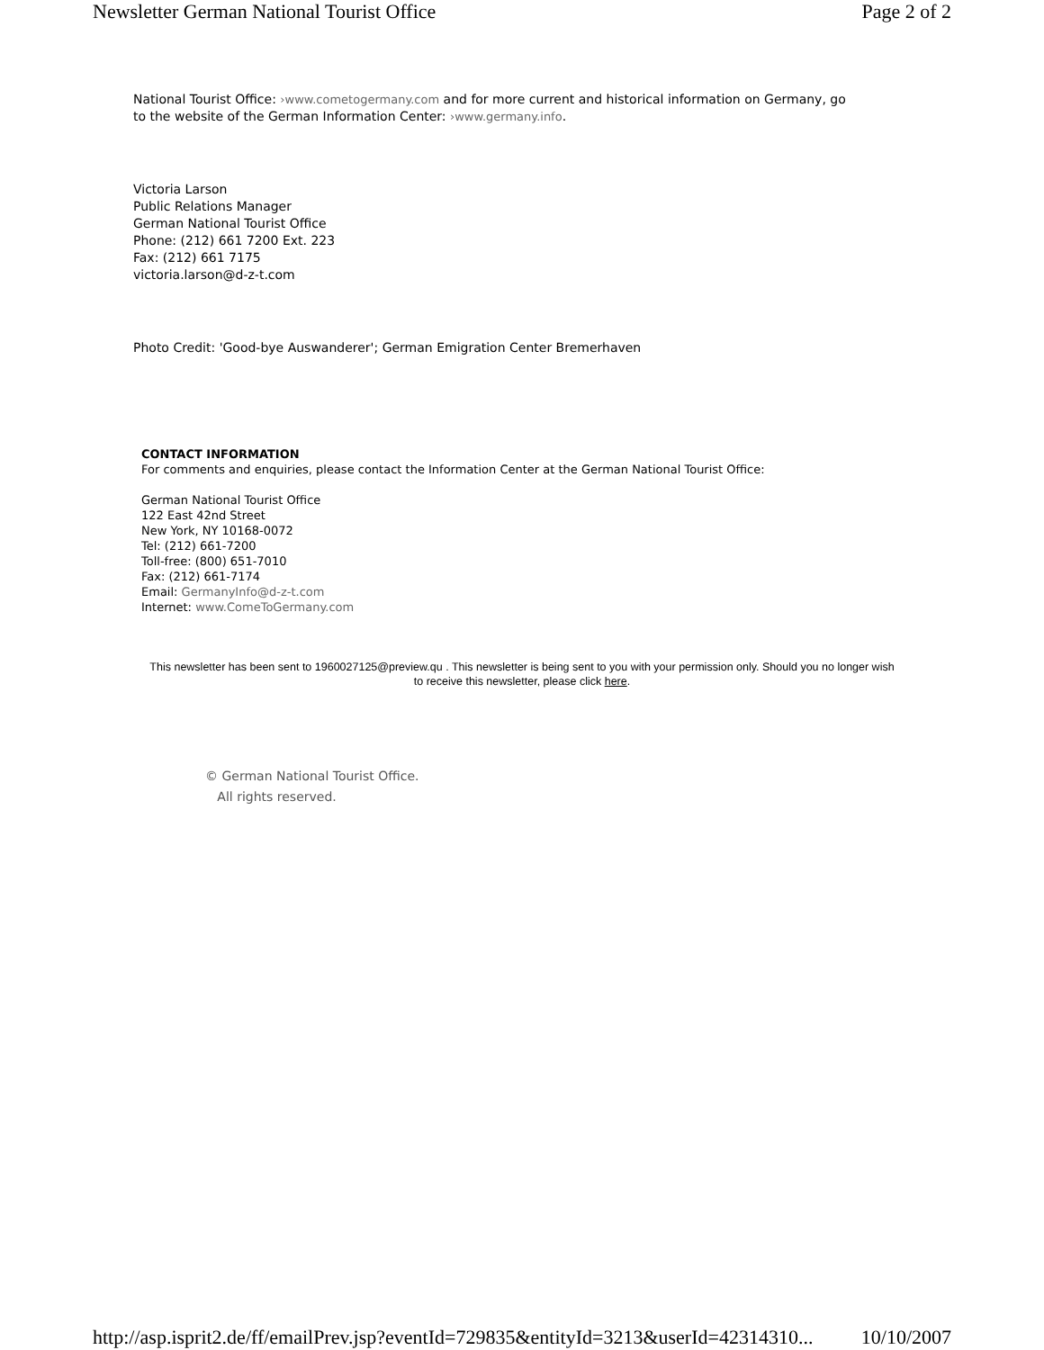Newsletter German National Tourist Office Page 2 of 2
National Tourist Office: ›www.cometogermany.com and for more current and historical information on Germany, go to the website of the German Information Center: ›www.germany.info.
Victoria Larson
Public Relations Manager
German National Tourist Office
Phone: (212) 661 7200 Ext. 223
Fax: (212) 661 7175
victoria.larson@d-z-t.com
Photo Credit: 'Good-bye Auswanderer'; German Emigration Center Bremerhaven
CONTACT INFORMATION
For comments and enquiries, please contact the Information Center at the German National Tourist Office:
German National Tourist Office
122 East 42nd Street
New York, NY 10168-0072
Tel: (212) 661-7200
Toll-free: (800) 651-7010
Fax: (212) 661-7174
Email: GermanyInfo@d-z-t.com
Internet: www.ComeToGermany.com
This newsletter has been sent to 1960027125@preview.qu . This newsletter is being sent to you with your permission only. Should you no longer wish to receive this newsletter, please click here.
© German National Tourist Office.
All rights reserved.
http://asp.isprit2.de/ff/emailPrev.jsp?eventId=729835&entityId=3213&userId=42314310... 10/10/2007